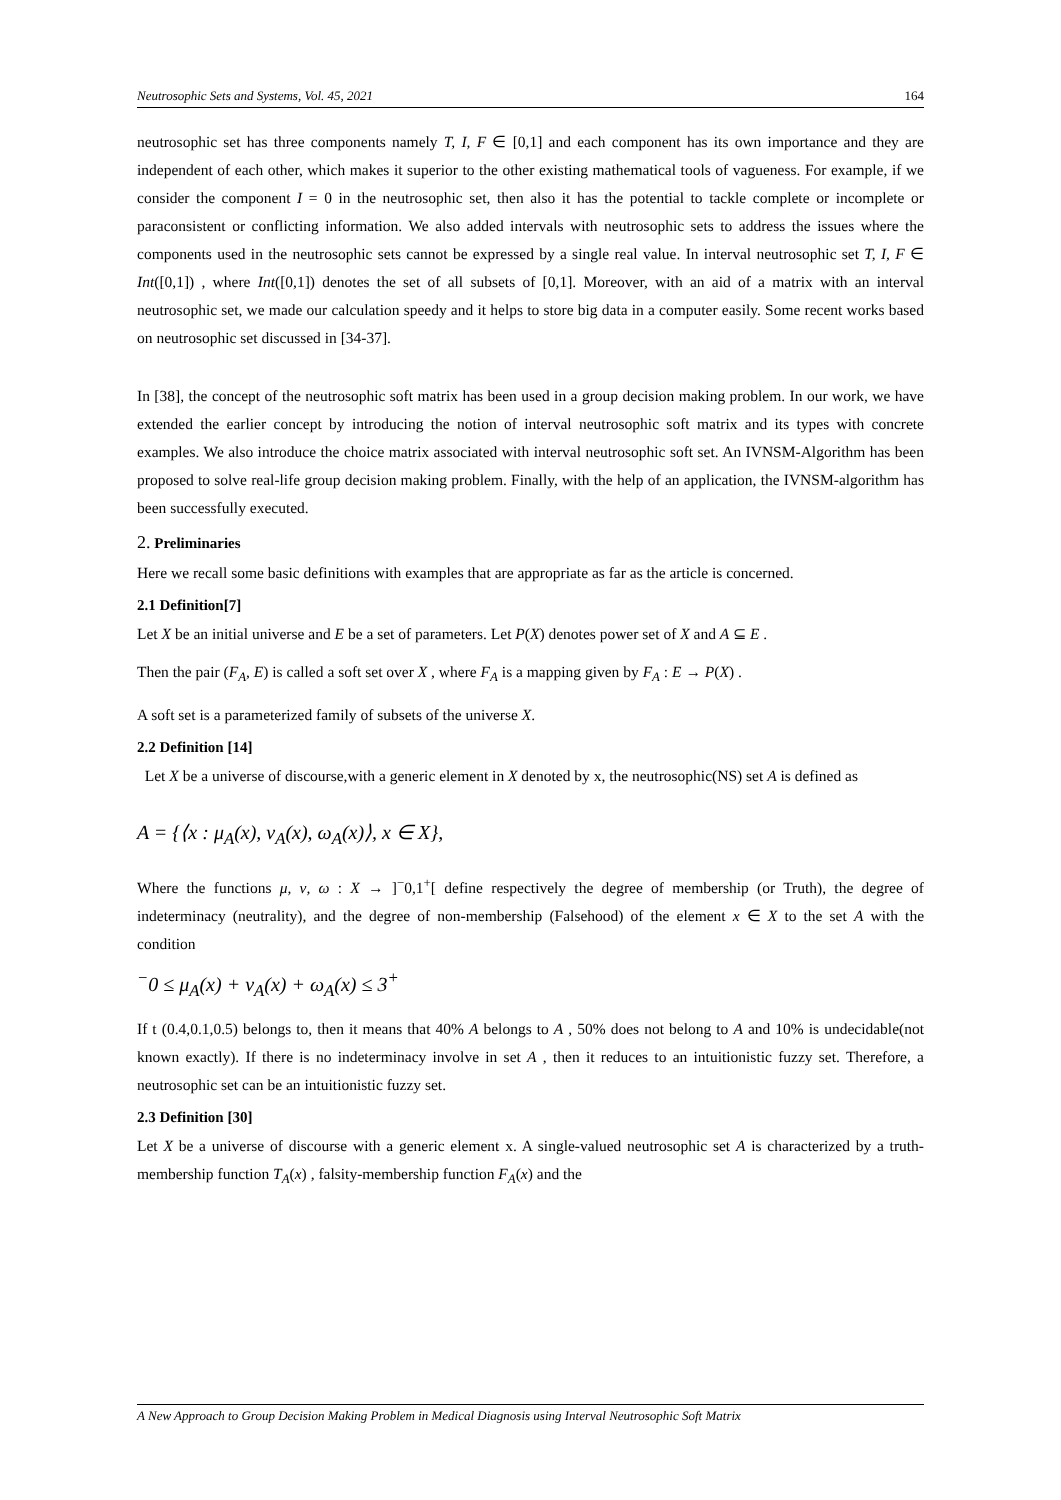Neutrosophic Sets and Systems, Vol. 45, 2021 164
neutrosophic set has three components namely T, I, F ∈ [0,1] and each component has its own importance and they are independent of each other, which makes it superior to the other existing mathematical tools of vagueness. For example, if we consider the component I = 0 in the neutrosophic set, then also it has the potential to tackle complete or incomplete or paraconsistent or conflicting information. We also added intervals with neutrosophic sets to address the issues where the components used in the neutrosophic sets cannot be expressed by a single real value. In interval neutrosophic set T, I, F ∈ Int([0,1]) , where Int([0,1]) denotes the set of all subsets of [0,1]. Moreover, with an aid of a matrix with an interval neutrosophic set, we made our calculation speedy and it helps to store big data in a computer easily. Some recent works based on neutrosophic set discussed in [34-37].
In [38], the concept of the neutrosophic soft matrix has been used in a group decision making problem. In our work, we have extended the earlier concept by introducing the notion of interval neutrosophic soft matrix and its types with concrete examples. We also introduce the choice matrix associated with interval neutrosophic soft set. An IVNSM-Algorithm has been proposed to solve real-life group decision making problem. Finally, with the help of an application, the IVNSM-algorithm has been successfully executed.
2. Preliminaries
Here we recall some basic definitions with examples that are appropriate as far as the article is concerned.
2.1 Definition[7]
Let X be an initial universe and E be a set of parameters. Let P(X) denotes power set of X and A ⊆ E .
Then the pair (F<sub>A</sub>, E) is called a soft set over X , where F<sub>A</sub> is a mapping given by F<sub>A</sub> : E → P(X) .
A soft set is a parameterized family of subsets of the universe X.
2.2 Definition [14]
Let X be a universe of discourse,with a generic element in X denoted by x, the neutrosophic(NS) set A is defined as
A = {⟨x : μ<sub>A</sub>(x), ν<sub>A</sub>(x), ω<sub>A</sub>(x)⟩, x ∈ X},
Where the functions μ, ν, ω : X → ]<sup>−</sup>0,1<sup>+</sup>[ define respectively the degree of membership (or Truth), the degree of indeterminacy (neutrality), and the degree of non-membership (Falsehood) of the element x ∈ X to the set A with the condition
<sup>−</sup>0 ≤ μ<sub>A</sub>(x) + ν<sub>A</sub>(x) + ω<sub>A</sub>(x) ≤ 3<sup>+</sup>
If t (0.4,0.1,0.5) belongs to, then it means that 40% A belongs to A , 50% does not belong to A and 10% is undecidable(not known exactly). If there is no indeterminacy involve in set A , then it reduces to an intuitionistic fuzzy set. Therefore, a neutrosophic set can be an intuitionistic fuzzy set.
2.3 Definition [30]
Let X be a universe of discourse with a generic element x. A single-valued neutrosophic set A is characterized by a truth-membership function T<sub>A</sub>(x) , falsity-membership function F<sub>A</sub>(x) and the
A New Approach to Group Decision Making Problem in Medical Diagnosis using Interval Neutrosophic Soft Matrix